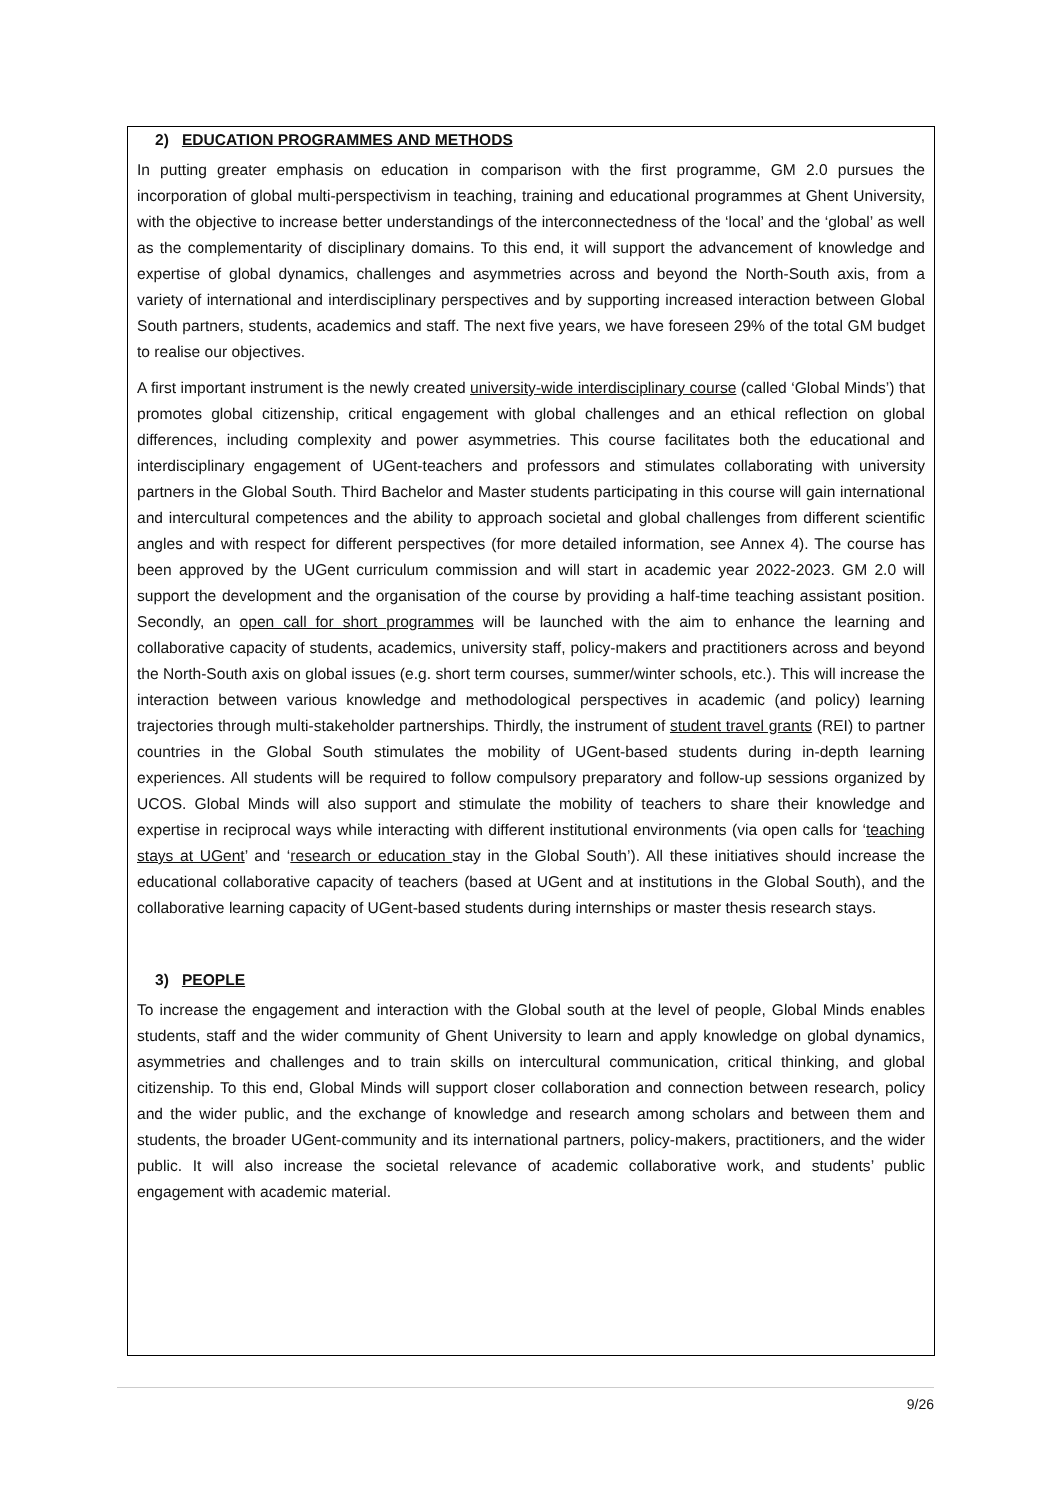2) EDUCATION PROGRAMMES AND METHODS
In putting greater emphasis on education in comparison with the first programme, GM 2.0 pursues the incorporation of global multi-perspectivism in teaching, training and educational programmes at Ghent University, with the objective to increase better understandings of the interconnectedness of the ‘local’ and the ‘global’ as well as the complementarity of disciplinary domains. To this end, it will support the advancement of knowledge and expertise of global dynamics, challenges and asymmetries across and beyond the North-South axis, from a variety of international and interdisciplinary perspectives and by supporting increased interaction between Global South partners, students, academics and staff. The next five years, we have foreseen 29% of the total GM budget to realise our objectives.
A first important instrument is the newly created university-wide interdisciplinary course (called ‘Global Minds’) that promotes global citizenship, critical engagement with global challenges and an ethical reflection on global differences, including complexity and power asymmetries. This course facilitates both the educational and interdisciplinary engagement of UGent-teachers and professors and stimulates collaborating with university partners in the Global South. Third Bachelor and Master students participating in this course will gain international and intercultural competences and the ability to approach societal and global challenges from different scientific angles and with respect for different perspectives (for more detailed information, see Annex 4). The course has been approved by the UGent curriculum commission and will start in academic year 2022-2023. GM 2.0 will support the development and the organisation of the course by providing a half-time teaching assistant position. Secondly, an open call for short programmes will be launched with the aim to enhance the learning and collaborative capacity of students, academics, university staff, policy-makers and practitioners across and beyond the North-South axis on global issues (e.g. short term courses, summer/winter schools, etc.). This will increase the interaction between various knowledge and methodological perspectives in academic (and policy) learning trajectories through multi-stakeholder partnerships. Thirdly, the instrument of student travel grants (REI) to partner countries in the Global South stimulates the mobility of UGent-based students during in-depth learning experiences. All students will be required to follow compulsory preparatory and follow-up sessions organized by UCOS. Global Minds will also support and stimulate the mobility of teachers to share their knowledge and expertise in reciprocal ways while interacting with different institutional environments (via open calls for ‘teaching stays at UGent’ and ‘research or education stay in the Global South’). All these initiatives should increase the educational collaborative capacity of teachers (based at UGent and at institutions in the Global South), and the collaborative learning capacity of UGent-based students during internships or master thesis research stays.
3) PEOPLE
To increase the engagement and interaction with the Global south at the level of people, Global Minds enables students, staff and the wider community of Ghent University to learn and apply knowledge on global dynamics, asymmetries and challenges and to train skills on intercultural communication, critical thinking, and global citizenship. To this end, Global Minds will support closer collaboration and connection between research, policy and the wider public, and the exchange of knowledge and research among scholars and between them and students, the broader UGent-community and its international partners, policy-makers, practitioners, and the wider public. It will also increase the societal relevance of academic collaborative work, and students’ public engagement with academic material.
9/26